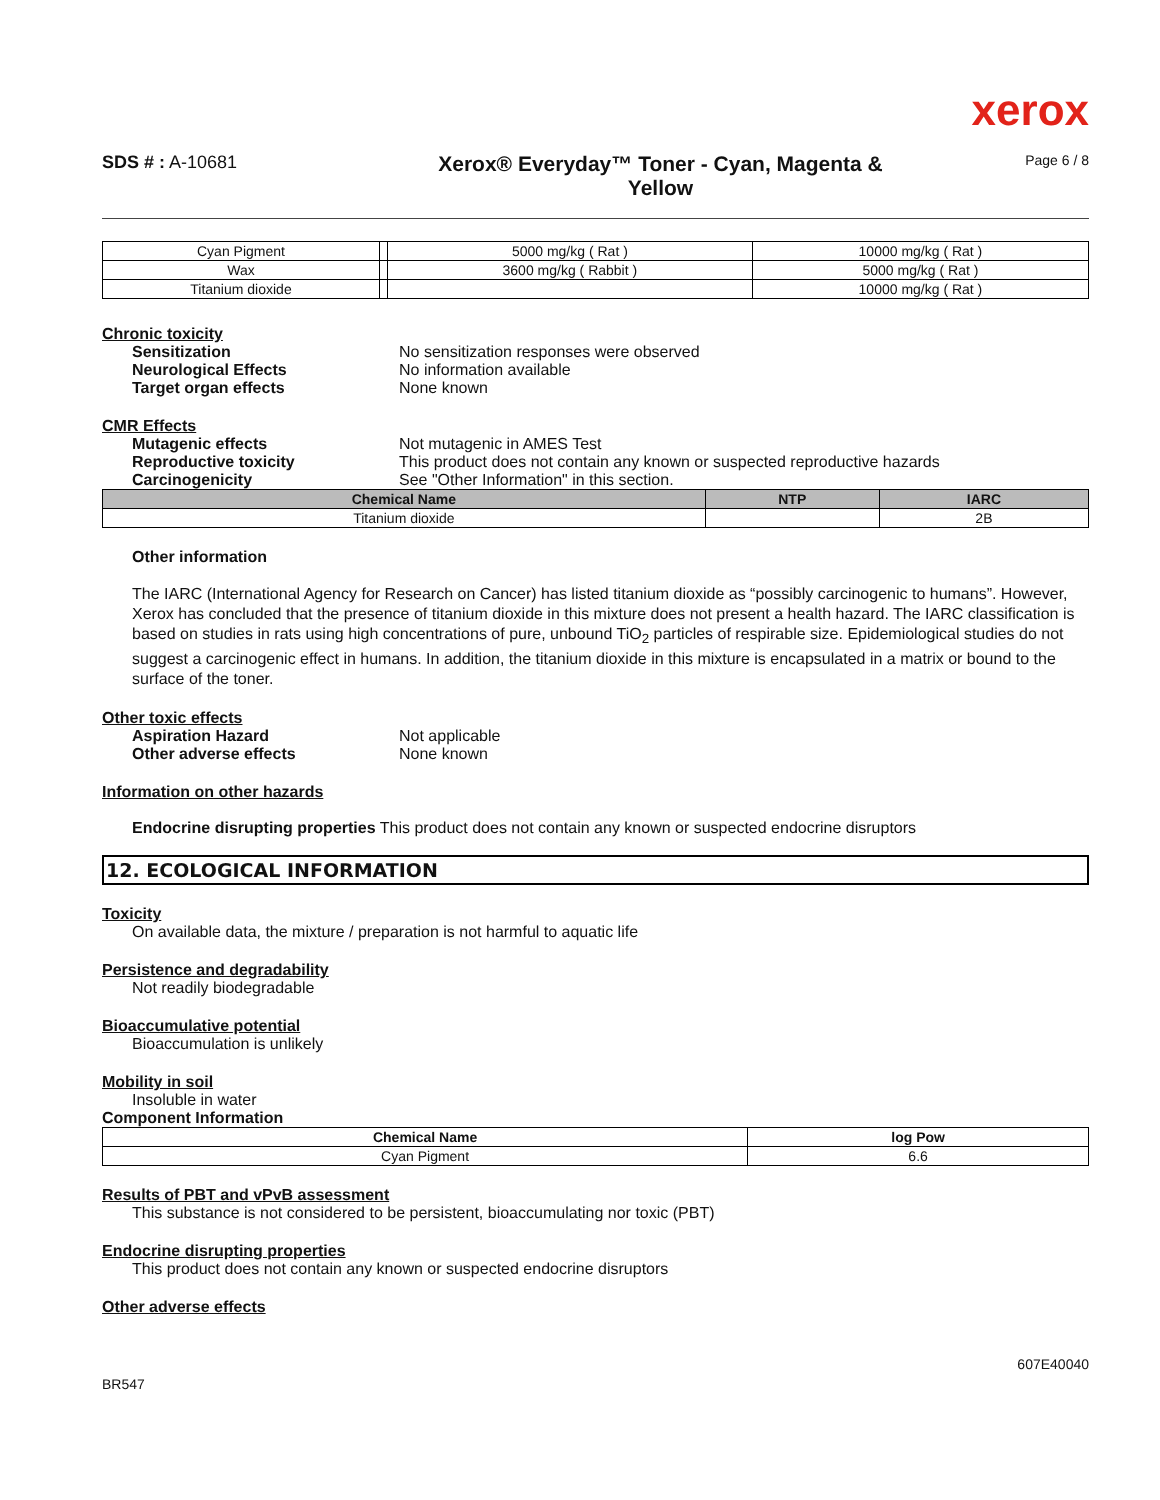xerox
SDS # : A-10681
Xerox® Everyday™ Toner - Cyan, Magenta &
Yellow
Page 6 / 8
| Cyan Pigment | | 5000 mg/kg ( Rat ) | 10000 mg/kg ( Rat ) |
| Wax | | 3600 mg/kg ( Rabbit ) | 5000 mg/kg ( Rat ) |
| Titanium dioxide | | | 10000 mg/kg ( Rat ) |
Chronic toxicity
Sensitization No sensitization responses were observed
Neurological Effects No information available
Target organ effects None known
CMR Effects
Mutagenic effects Not mutagenic in AMES Test
Reproductive toxicity This product does not contain any known or suspected reproductive hazards
Carcinogenicity See "Other Information" in this section.
| Chemical Name | NTP | IARC |
| --- | --- | --- |
| Titanium dioxide | | 2B |
Other information
The IARC (International Agency for Research on Cancer) has listed titanium dioxide as “possibly carcinogenic to humans”. However, Xerox has concluded that the presence of titanium dioxide in this mixture does not present a health hazard. The IARC classification is based on studies in rats using high concentrations of pure, unbound TiO<sub>2</sub> particles of respirable size. Epidemiological studies do not suggest a carcinogenic effect in humans. In addition, the titanium dioxide in this mixture is encapsulated in a matrix or bound to the surface of the toner.
Other toxic effects
Aspiration Hazard Not applicable
Other adverse effects None known
Information on other hazards
Endocrine disrupting properties This product does not contain any known or suspected endocrine disruptors
12. ECOLOGICAL INFORMATION
Toxicity
On available data, the mixture / preparation is not harmful to aquatic life
Persistence and degradability
Not readily biodegradable
Bioaccumulative potential
Bioaccumulation is unlikely
Mobility in soil
Insoluble in water
Component Information
| Chemical Name | log Pow |
| --- | --- |
| Cyan Pigment | 6.6 |
Results of PBT and vPvB assessment
This substance is not considered to be persistent, bioaccumulating nor toxic (PBT)
Endocrine disrupting properties
This product does not contain any known or suspected endocrine disruptors
Other adverse effects
BR547 607E40040